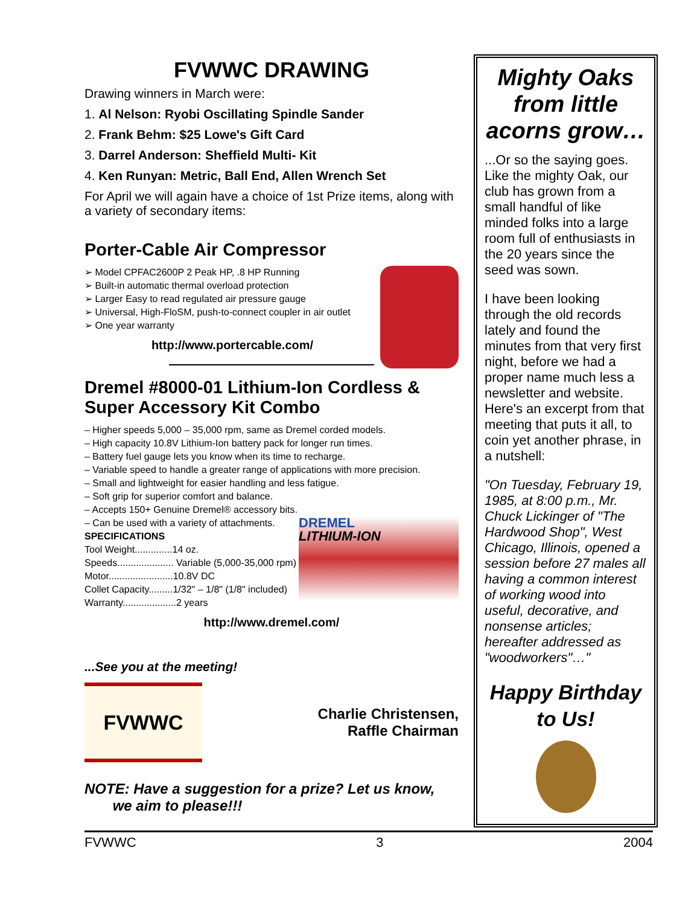FVWWC DRAWING
Drawing winners in March were:
1. Al Nelson: Ryobi Oscillating Spindle Sander
2. Frank Behm: $25 Lowe's Gift Card
3. Darrel Anderson: Sheffield Multi- Kit
4. Ken Runyan: Metric, Ball End, Allen Wrench Set
For April we will again have a choice of 1st Prize items, along with a variety of secondary items:
Porter-Cable Air Compressor
➢ Model CPFAC2600P 2 Peak HP, .8 HP Running
➢ Built-in automatic thermal overload protection
➢ Larger Easy to read regulated air pressure gauge
➢ Universal, High-FloSM, push-to-connect coupler in air outlet
➢ One year warranty
http://www.portercable.com/
Dremel #8000-01 Lithium-Ion Cordless & Super Accessory Kit Combo
– Higher speeds 5,000 – 35,000 rpm, same as Dremel corded models.
– High capacity 10.8V Lithium-Ion battery pack for longer run times.
– Battery fuel gauge lets you know when its time to recharge.
– Variable speed to handle a greater range of applications with more precision.
– Small and lightweight for easier handling and less fatigue.
– Soft grip for superior comfort and balance.
– Accepts 150+ Genuine Dremel® accessory bits.
DREMEL
LITHIUM-ION
– Can be used with a variety of attachments.
SPECIFICATIONS
Tool Weight..............14 oz.
Speeds..................... Variable (5,000-35,000 rpm)
Motor........................10.8V DC
Collet Capacity.........1/32" – 1/8" (1/8" included)
Warranty....................2 years
http://www.dremel.com/
...See you at the meeting!
FVWWC
Charlie Christensen,
Raffle Chairman
NOTE: Have a suggestion for a prize? Let us know,
we aim to please!!!
Mighty Oaks from little acorns grow…
...Or so the saying goes. Like the mighty Oak, our club has grown from a small handful of like minded folks into a large room full of enthusiasts in the 20 years since the seed was sown.
I have been looking through the old records lately and found the minutes from that very first night, before we had a proper name much less a newsletter and website. Here's an excerpt from that meeting that puts it all, to coin yet another phrase, in a nutshell:
"On Tuesday, February 19, 1985, at 8:00 p.m., Mr. Chuck Lickinger of "The Hardwood Shop", West Chicago, Illinois, opened a session before 27 males all having a common interest of working wood into useful, decorative, and nonsense articles; hereafter addressed as "woodworkers"…"
Happy Birthday to Us!
FVWWC 3 2004